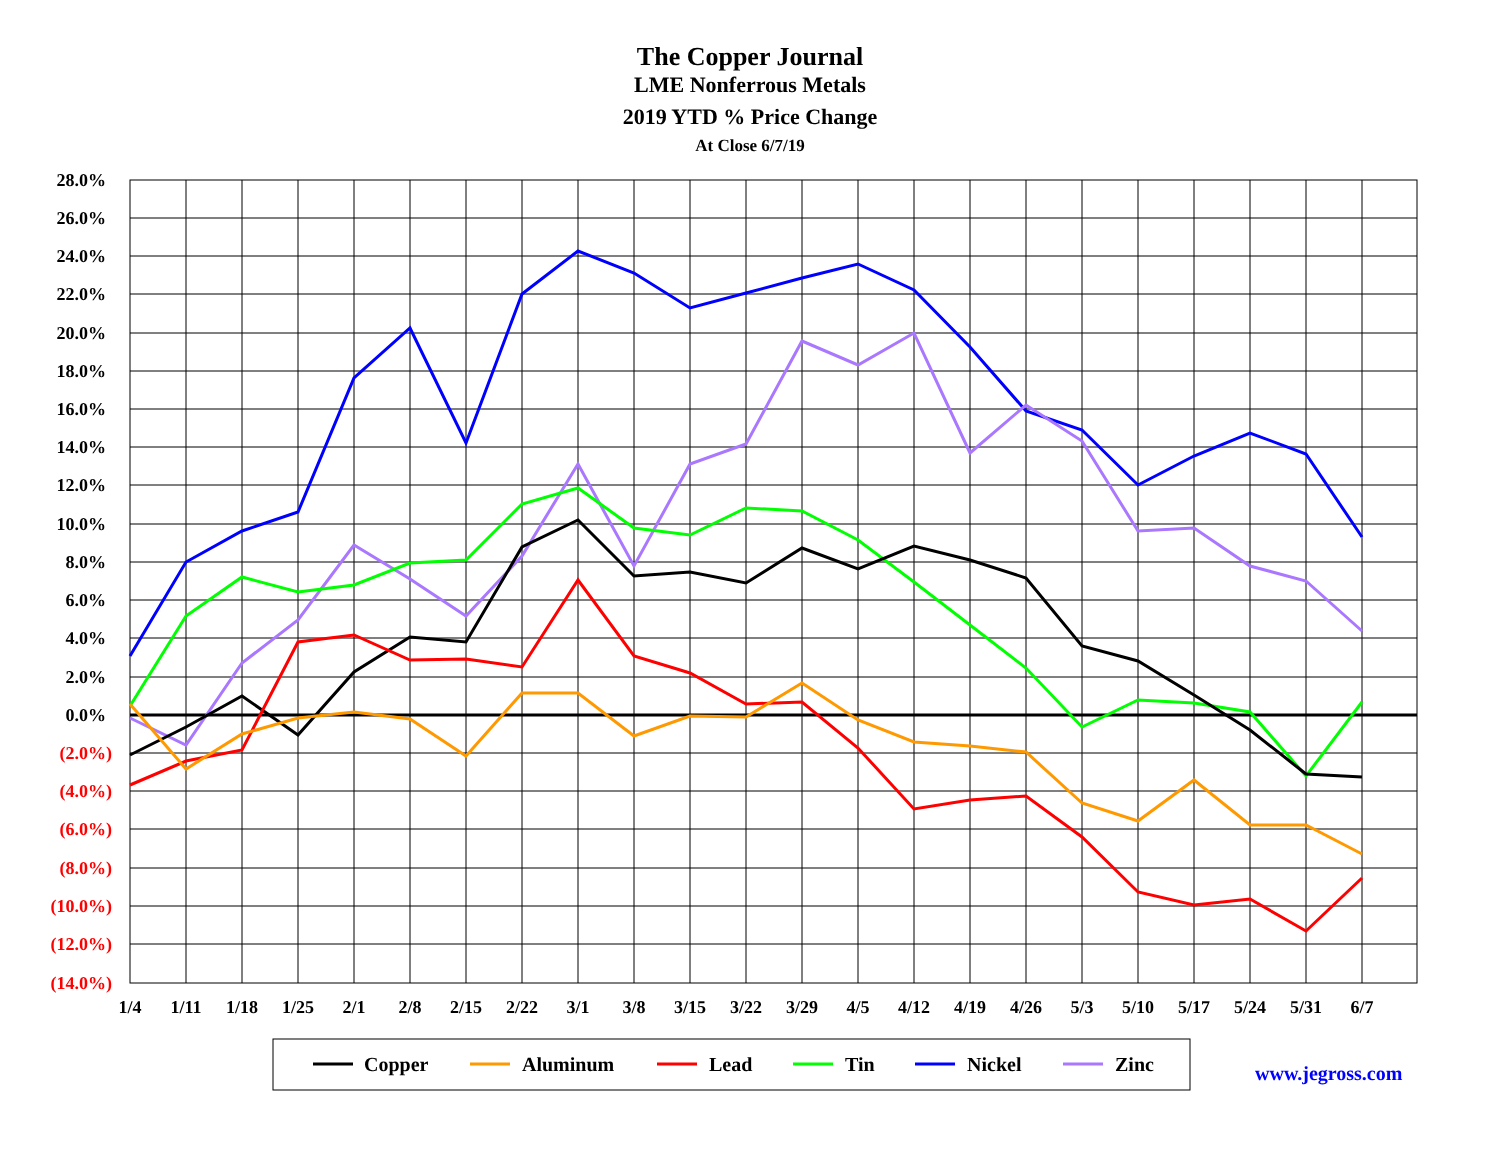The Copper Journal
LME Nonferrous Metals
2019 YTD % Price Change
At Close 6/7/19
28.0%
26.0%
24.0%
22.0%
20.0%
18.0%
16.0%
14.0%
12.0%
10.0%
8.0%
6.0%
4.0%
2.0%
0.0%
(2.0%)
(4.0%)
(6.0%)
(8.0%)
(10.0%)
(12.0%)
(14.0%)
1/4
1/11
1/18
1/25
2/1
2/8
2/15
2/22
3/1
3/8
3/15
3/22
3/29
4/5
4/12
4/19
4/26
5/3
5/10
5/17
5/24
5/31
6/7
Copper
Aluminum
Lead
Tin
Nickel
Zinc
www.jegross.com